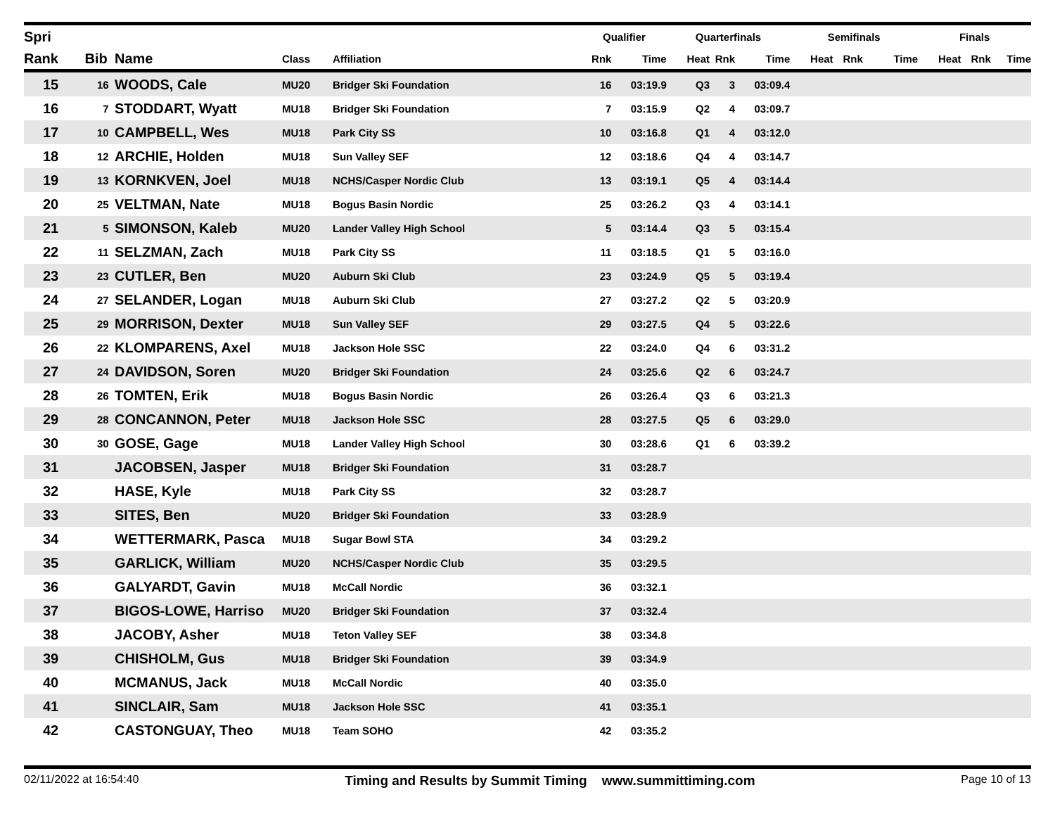| Spri | | | | | Qualifier | | Quarterfinals | | | Semifinals | | | Finals | | |
| --- | --- | --- | --- | --- | --- | --- | --- | --- | --- | --- | --- | --- | --- | --- | --- |
| Rank | Bib | Name | Class | Affiliation | Rnk | Time | Heat | Rnk | Time | Heat | Rnk | Time | Heat | Rnk | Time |
| 15 | 16 | WOODS, Cale | MU20 | Bridger Ski Foundation | 16 | 03:19.9 | Q3 | 3 | 03:09.4 | | | | | | |
| 16 | 7 | STODDART, Wyatt | MU18 | Bridger Ski Foundation | 7 | 03:15.9 | Q2 | 4 | 03:09.7 | | | | | | |
| 17 | 10 | CAMPBELL, Wes | MU18 | Park City SS | 10 | 03:16.8 | Q1 | 4 | 03:12.0 | | | | | | |
| 18 | 12 | ARCHIE, Holden | MU18 | Sun Valley SEF | 12 | 03:18.6 | Q4 | 4 | 03:14.7 | | | | | | |
| 19 | 13 | KORNKVEN, Joel | MU18 | NCHS/Casper Nordic Club | 13 | 03:19.1 | Q5 | 4 | 03:14.4 | | | | | | |
| 20 | 25 | VELTMAN, Nate | MU18 | Bogus Basin Nordic | 25 | 03:26.2 | Q3 | 4 | 03:14.1 | | | | | | |
| 21 | 5 | SIMONSON, Kaleb | MU20 | Lander Valley High School | 5 | 03:14.4 | Q3 | 5 | 03:15.4 | | | | | | |
| 22 | 11 | SELZMAN, Zach | MU18 | Park City SS | 11 | 03:18.5 | Q1 | 5 | 03:16.0 | | | | | | |
| 23 | 23 | CUTLER, Ben | MU20 | Auburn Ski Club | 23 | 03:24.9 | Q5 | 5 | 03:19.4 | | | | | | |
| 24 | 27 | SELANDER, Logan | MU18 | Auburn Ski Club | 27 | 03:27.2 | Q2 | 5 | 03:20.9 | | | | | | |
| 25 | 29 | MORRISON, Dexter | MU18 | Sun Valley SEF | 29 | 03:27.5 | Q4 | 5 | 03:22.6 | | | | | | |
| 26 | 22 | KLOMPARENS, Axel | MU18 | Jackson Hole SSC | 22 | 03:24.0 | Q4 | 6 | 03:31.2 | | | | | | |
| 27 | 24 | DAVIDSON, Soren | MU20 | Bridger Ski Foundation | 24 | 03:25.6 | Q2 | 6 | 03:24.7 | | | | | | |
| 28 | 26 | TOMTEN, Erik | MU18 | Bogus Basin Nordic | 26 | 03:26.4 | Q3 | 6 | 03:21.3 | | | | | | |
| 29 | 28 | CONCANNON, Peter | MU18 | Jackson Hole SSC | 28 | 03:27.5 | Q5 | 6 | 03:29.0 | | | | | | |
| 30 | 30 | GOSE, Gage | MU18 | Lander Valley High School | 30 | 03:28.6 | Q1 | 6 | 03:39.2 | | | | | | |
| 31 | | JACOBSEN, Jasper | MU18 | Bridger Ski Foundation | 31 | 03:28.7 | | | | | | | | | |
| 32 | | HASE, Kyle | MU18 | Park City SS | 32 | 03:28.7 | | | | | | | | | |
| 33 | | SITES, Ben | MU20 | Bridger Ski Foundation | 33 | 03:28.9 | | | | | | | | | |
| 34 | | WETTERMARK, Pasca | MU18 | Sugar Bowl STA | 34 | 03:29.2 | | | | | | | | | |
| 35 | | GARLICK, William | MU20 | NCHS/Casper Nordic Club | 35 | 03:29.5 | | | | | | | | | |
| 36 | | GALYARDT, Gavin | MU18 | McCall Nordic | 36 | 03:32.1 | | | | | | | | | |
| 37 | | BIGOS-LOWE, Harriso | MU20 | Bridger Ski Foundation | 37 | 03:32.4 | | | | | | | | | |
| 38 | | JACOBY, Asher | MU18 | Teton Valley SEF | 38 | 03:34.8 | | | | | | | | | |
| 39 | | CHISHOLM, Gus | MU18 | Bridger Ski Foundation | 39 | 03:34.9 | | | | | | | | | |
| 40 | | MCMANUS, Jack | MU18 | McCall Nordic | 40 | 03:35.0 | | | | | | | | | |
| 41 | | SINCLAIR, Sam | MU18 | Jackson Hole SSC | 41 | 03:35.1 | | | | | | | | | |
| 42 | | CASTONGUAY, Theo | MU18 | Team SOHO | 42 | 03:35.2 | | | | | | | | | |
02/11/2022 at 16:54:40 Timing and Results by Summit Timing www.summittiming.com Page 10 of 13